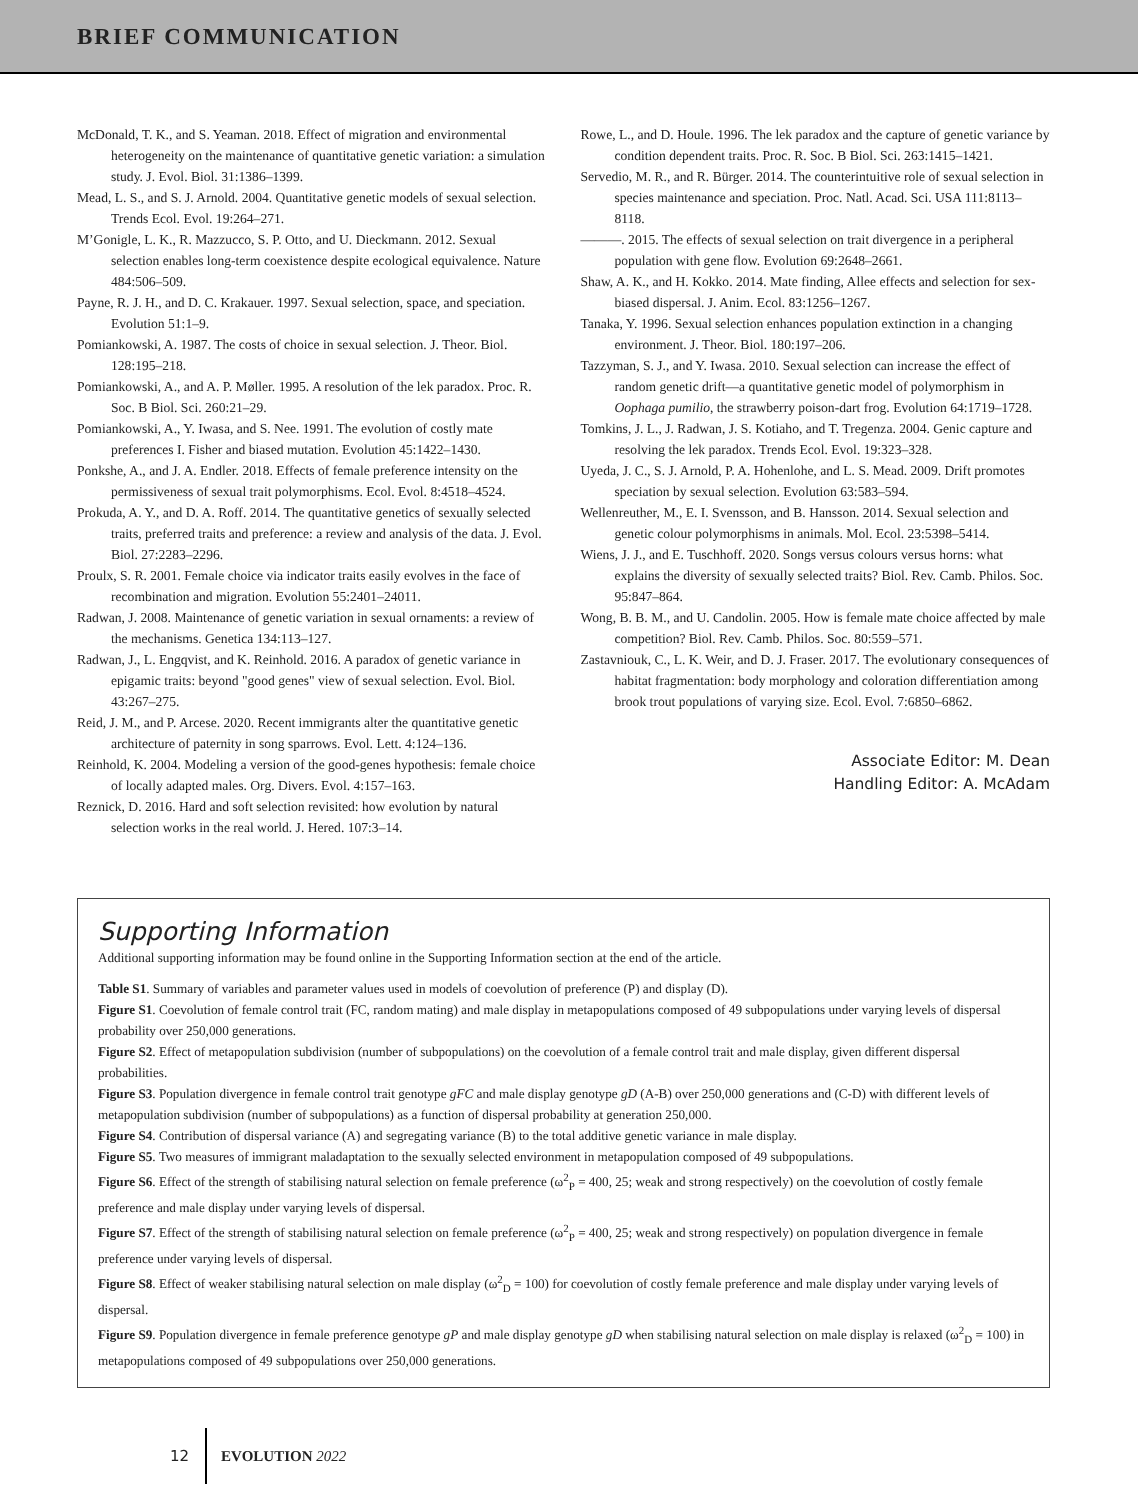BRIEF COMMUNICATION
McDonald, T. K., and S. Yeaman. 2018. Effect of migration and environmental heterogeneity on the maintenance of quantitative genetic variation: a simulation study. J. Evol. Biol. 31:1386–1399.
Mead, L. S., and S. J. Arnold. 2004. Quantitative genetic models of sexual selection. Trends Ecol. Evol. 19:264–271.
M’Gonigle, L. K., R. Mazzucco, S. P. Otto, and U. Dieckmann. 2012. Sexual selection enables long-term coexistence despite ecological equivalence. Nature 484:506–509.
Payne, R. J. H., and D. C. Krakauer. 1997. Sexual selection, space, and speciation. Evolution 51:1–9.
Pomiankowski, A. 1987. The costs of choice in sexual selection. J. Theor. Biol. 128:195–218.
Pomiankowski, A., and A. P. Møller. 1995. A resolution of the lek paradox. Proc. R. Soc. B Biol. Sci. 260:21–29.
Pomiankowski, A., Y. Iwasa, and S. Nee. 1991. The evolution of costly mate preferences I. Fisher and biased mutation. Evolution 45:1422–1430.
Ponkshe, A., and J. A. Endler. 2018. Effects of female preference intensity on the permissiveness of sexual trait polymorphisms. Ecol. Evol. 8:4518–4524.
Prokuda, A. Y., and D. A. Roff. 2014. The quantitative genetics of sexually selected traits, preferred traits and preference: a review and analysis of the data. J. Evol. Biol. 27:2283–2296.
Proulx, S. R. 2001. Female choice via indicator traits easily evolves in the face of recombination and migration. Evolution 55:2401–24011.
Radwan, J. 2008. Maintenance of genetic variation in sexual ornaments: a review of the mechanisms. Genetica 134:113–127.
Radwan, J., L. Engqvist, and K. Reinhold. 2016. A paradox of genetic variance in epigamic traits: beyond "good genes" view of sexual selection. Evol. Biol. 43:267–275.
Reid, J. M., and P. Arcese. 2020. Recent immigrants alter the quantitative genetic architecture of paternity in song sparrows. Evol. Lett. 4:124–136.
Reinhold, K. 2004. Modeling a version of the good-genes hypothesis: female choice of locally adapted males. Org. Divers. Evol. 4:157–163.
Reznick, D. 2016. Hard and soft selection revisited: how evolution by natural selection works in the real world. J. Hered. 107:3–14.
Rowe, L., and D. Houle. 1996. The lek paradox and the capture of genetic variance by condition dependent traits. Proc. R. Soc. B Biol. Sci. 263:1415–1421.
Servedio, M. R., and R. Bürger. 2014. The counterintuitive role of sexual selection in species maintenance and speciation. Proc. Natl. Acad. Sci. USA 111:8113–8118.
———. 2015. The effects of sexual selection on trait divergence in a peripheral population with gene flow. Evolution 69:2648–2661.
Shaw, A. K., and H. Kokko. 2014. Mate finding, Allee effects and selection for sex-biased dispersal. J. Anim. Ecol. 83:1256–1267.
Tanaka, Y. 1996. Sexual selection enhances population extinction in a changing environment. J. Theor. Biol. 180:197–206.
Tazzyman, S. J., and Y. Iwasa. 2010. Sexual selection can increase the effect of random genetic drift—a quantitative genetic model of polymorphism in Oophaga pumilio, the strawberry poison-dart frog. Evolution 64:1719–1728.
Tomkins, J. L., J. Radwan, J. S. Kotiaho, and T. Tregenza. 2004. Genic capture and resolving the lek paradox. Trends Ecol. Evol. 19:323–328.
Uyeda, J. C., S. J. Arnold, P. A. Hohenlohe, and L. S. Mead. 2009. Drift promotes speciation by sexual selection. Evolution 63:583–594.
Wellenreuther, M., E. I. Svensson, and B. Hansson. 2014. Sexual selection and genetic colour polymorphisms in animals. Mol. Ecol. 23:5398–5414.
Wiens, J. J., and E. Tuschhoff. 2020. Songs versus colours versus horns: what explains the diversity of sexually selected traits? Biol. Rev. Camb. Philos. Soc. 95:847–864.
Wong, B. B. M., and U. Candolin. 2005. How is female mate choice affected by male competition? Biol. Rev. Camb. Philos. Soc. 80:559–571.
Zastavniouk, C., L. K. Weir, and D. J. Fraser. 2017. The evolutionary consequences of habitat fragmentation: body morphology and coloration differentiation among brook trout populations of varying size. Ecol. Evol. 7:6850–6862.
Associate Editor: M. Dean
Handling Editor: A. McAdam
Supporting Information
Additional supporting information may be found online in the Supporting Information section at the end of the article.
Table S1. Summary of variables and parameter values used in models of coevolution of preference (P) and display (D).
Figure S1. Coevolution of female control trait (FC, random mating) and male display in metapopulations composed of 49 subpopulations under varying levels of dispersal probability over 250,000 generations.
Figure S2. Effect of metapopulation subdivision (number of subpopulations) on the coevolution of a female control trait and male display, given different dispersal probabilities.
Figure S3. Population divergence in female control trait genotype gFC and male display genotype gD (A-B) over 250,000 generations and (C-D) with different levels of metapopulation subdivision (number of subpopulations) as a function of dispersal probability at generation 250,000.
Figure S4. Contribution of dispersal variance (A) and segregating variance (B) to the total additive genetic variance in male display.
Figure S5. Two measures of immigrant maladaptation to the sexually selected environment in metapopulation composed of 49 subpopulations.
Figure S6. Effect of the strength of stabilising natural selection on female preference (ω<sup>2</sup><sub>P</sub> = 400, 25; weak and strong respectively) on the coevolution of costly female preference and male display under varying levels of dispersal.
Figure S7. Effect of the strength of stabilising natural selection on female preference (ω<sup>2</sup><sub>P</sub> = 400, 25; weak and strong respectively) on population divergence in female preference under varying levels of dispersal.
Figure S8. Effect of weaker stabilising natural selection on male display (ω<sup>2</sup><sub>D</sub> = 100) for coevolution of costly female preference and male display under varying levels of dispersal.
Figure S9. Population divergence in female preference genotype gP and male display genotype gD when stabilising natural selection on male display is relaxed (ω<sup>2</sup><sub>D</sub> = 100) in metapopulations composed of 49 subpopulations over 250,000 generations.
12 EVOLUTION 2022